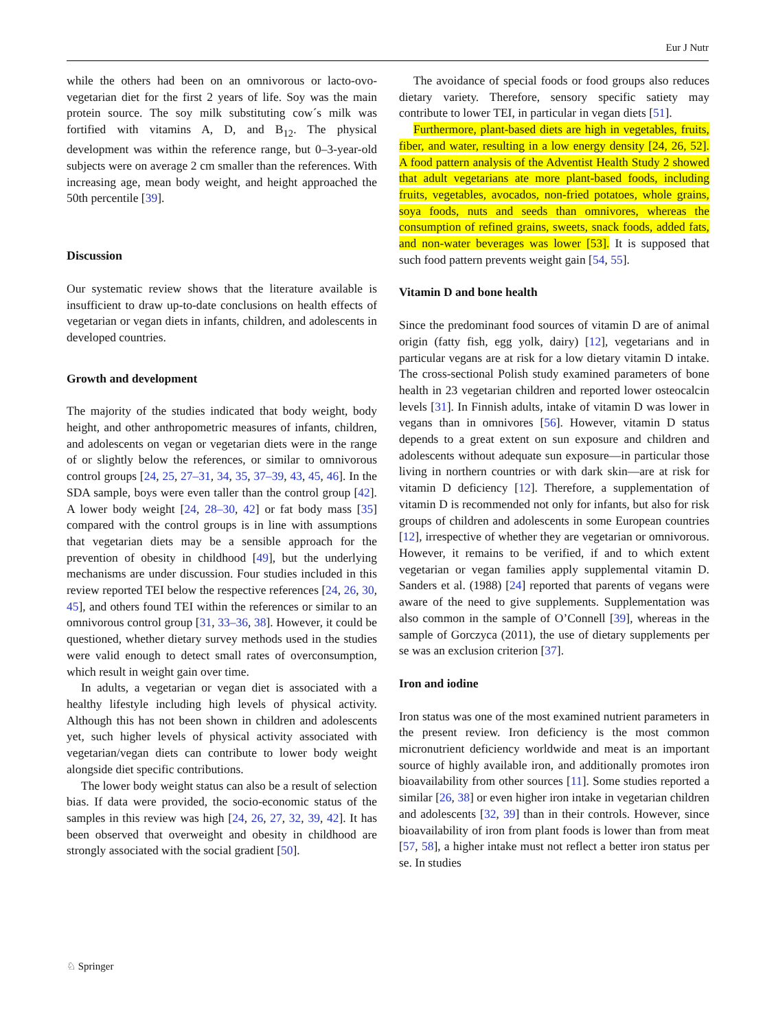Eur J Nutr
while the others had been on an omnivorous or lacto-ovo-vegetarian diet for the first 2 years of life. Soy was the main protein source. The soy milk substituting cow´s milk was fortified with vitamins A, D, and B<sub>12</sub>. The physical development was within the reference range, but 0–3-year-old subjects were on average 2 cm smaller than the references. With increasing age, mean body weight, and height approached the 50th percentile [39].
Discussion
Our systematic review shows that the literature available is insufficient to draw up-to-date conclusions on health effects of vegetarian or vegan diets in infants, children, and adolescents in developed countries.
Growth and development
The majority of the studies indicated that body weight, body height, and other anthropometric measures of infants, children, and adolescents on vegan or vegetarian diets were in the range of or slightly below the references, or similar to omnivorous control groups [24, 25, 27–31, 34, 35, 37–39, 43, 45, 46]. In the SDA sample, boys were even taller than the control group [42]. A lower body weight [24, 28–30, 42] or fat body mass [35] compared with the control groups is in line with assumptions that vegetarian diets may be a sensible approach for the prevention of obesity in childhood [49], but the underlying mechanisms are under discussion. Four studies included in this review reported TEI below the respective references [24, 26, 30, 45], and others found TEI within the references or similar to an omnivorous control group [31, 33–36, 38]. However, it could be questioned, whether dietary survey methods used in the studies were valid enough to detect small rates of overconsumption, which result in weight gain over time.
In adults, a vegetarian or vegan diet is associated with a healthy lifestyle including high levels of physical activity. Although this has not been shown in children and adolescents yet, such higher levels of physical activity associated with vegetarian/vegan diets can contribute to lower body weight alongside diet specific contributions.
The lower body weight status can also be a result of selection bias. If data were provided, the socio-economic status of the samples in this review was high [24, 26, 27, 32, 39, 42]. It has been observed that overweight and obesity in childhood are strongly associated with the social gradient [50].
The avoidance of special foods or food groups also reduces dietary variety. Therefore, sensory specific satiety may contribute to lower TEI, in particular in vegan diets [51].
Furthermore, plant-based diets are high in vegetables, fruits, fiber, and water, resulting in a low energy density [24, 26, 52]. A food pattern analysis of the Adventist Health Study 2 showed that adult vegetarians ate more plant-based foods, including fruits, vegetables, avocados, non-fried potatoes, whole grains, soya foods, nuts and seeds than omnivores, whereas the consumption of refined grains, sweets, snack foods, added fats, and non-water beverages was lower [53]. It is supposed that such food pattern prevents weight gain [54, 55].
Vitamin D and bone health
Since the predominant food sources of vitamin D are of animal origin (fatty fish, egg yolk, dairy) [12], vegetarians and in particular vegans are at risk for a low dietary vitamin D intake. The cross-sectional Polish study examined parameters of bone health in 23 vegetarian children and reported lower osteocalcin levels [31]. In Finnish adults, intake of vitamin D was lower in vegans than in omnivores [56]. However, vitamin D status depends to a great extent on sun exposure and children and adolescents without adequate sun exposure—in particular those living in northern countries or with dark skin—are at risk for vitamin D deficiency [12]. Therefore, a supplementation of vitamin D is recommended not only for infants, but also for risk groups of children and adolescents in some European countries [12], irrespective of whether they are vegetarian or omnivorous. However, it remains to be verified, if and to which extent vegetarian or vegan families apply supplemental vitamin D. Sanders et al. (1988) [24] reported that parents of vegans were aware of the need to give supplements. Supplementation was also common in the sample of O’Connell [39], whereas in the sample of Gorczyca (2011), the use of dietary supplements per se was an exclusion criterion [37].
Iron and iodine
Iron status was one of the most examined nutrient parameters in the present review. Iron deficiency is the most common micronutrient deficiency worldwide and meat is an important source of highly available iron, and additionally promotes iron bioavailability from other sources [11]. Some studies reported a similar [26, 38] or even higher iron intake in vegetarian children and adolescents [32, 39] than in their controls. However, since bioavailability of iron from plant foods is lower than from meat [57, 58], a higher intake must not reflect a better iron status per se. In studies
♘ Springer